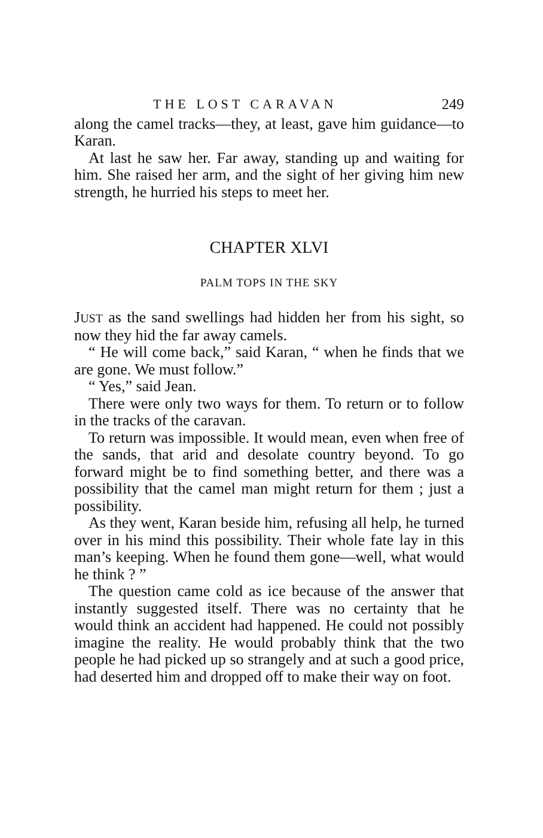THE LOST CARAVAN 249
along the camel tracks—they, at least, gave him guidance—to Karan.
At last he saw her. Far away, standing up and waiting for him. She raised her arm, and the sight of her giving him new strength, he hurried his steps to meet her.
CHAPTER XLVI
PALM TOPS IN THE SKY
JUST as the sand swellings had hidden her from his sight, so now they hid the far away camels.
“ He will come back,” said Karan, “ when he finds that we are gone. We must follow.”
“ Yes,” said Jean.
There were only two ways for them. To return or to follow in the tracks of the caravan.
To return was impossible. It would mean, even when free of the sands, that arid and desolate country beyond. To go forward might be to find something better, and there was a possibility that the camel man might return for them ; just a possibility.
As they went, Karan beside him, refusing all help, he turned over in his mind this possibility. Their whole fate lay in this man’s keeping. When he found them gone—well, what would he think ? ”
The question came cold as ice because of the answer that instantly suggested itself. There was no certainty that he would think an accident had happened. He could not possibly imagine the reality. He would probably think that the two people he had picked up so strangely and at such a good price, had deserted him and dropped off to make their way on foot.